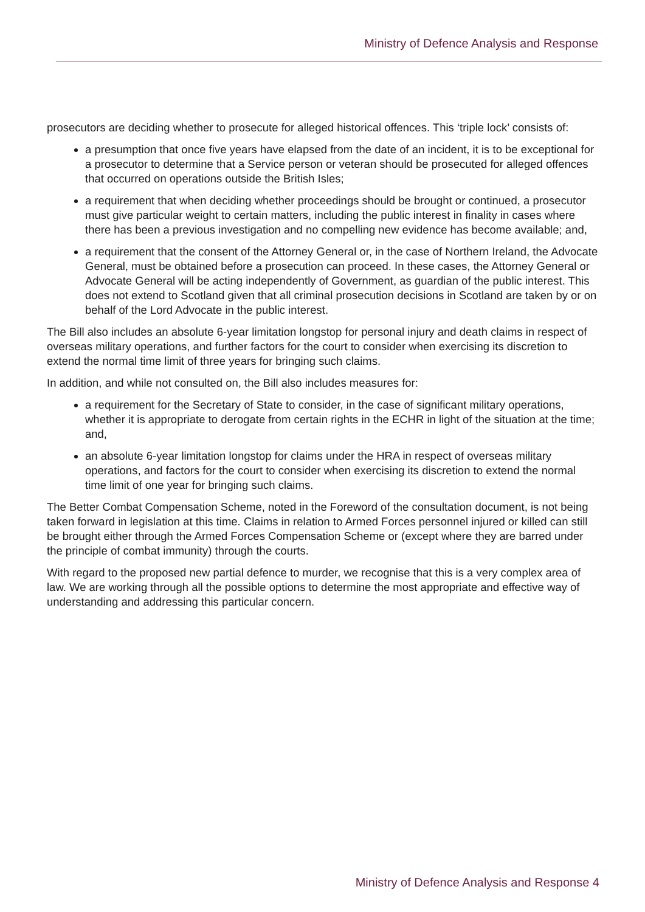Ministry of Defence Analysis and Response
prosecutors are deciding whether to prosecute for alleged historical offences. This ‘triple lock’ consists of:
a presumption that once five years have elapsed from the date of an incident, it is to be exceptional for a prosecutor to determine that a Service person or veteran should be prosecuted for alleged offences that occurred on operations outside the British Isles;
a requirement that when deciding whether proceedings should be brought or continued, a prosecutor must give particular weight to certain matters, including the public interest in finality in cases where there has been a previous investigation and no compelling new evidence has become available; and,
a requirement that the consent of the Attorney General or, in the case of Northern Ireland, the Advocate General, must be obtained before a prosecution can proceed. In these cases, the Attorney General or Advocate General will be acting independently of Government, as guardian of the public interest. This does not extend to Scotland given that all criminal prosecution decisions in Scotland are taken by or on behalf of the Lord Advocate in the public interest.
The Bill also includes an absolute 6-year limitation longstop for personal injury and death claims in respect of overseas military operations, and further factors for the court to consider when exercising its discretion to extend the normal time limit of three years for bringing such claims.
In addition, and while not consulted on, the Bill also includes measures for:
a requirement for the Secretary of State to consider, in the case of significant military operations, whether it is appropriate to derogate from certain rights in the ECHR in light of the situation at the time; and,
an absolute 6-year limitation longstop for claims under the HRA in respect of overseas military operations, and factors for the court to consider when exercising its discretion to extend the normal time limit of one year for bringing such claims.
The Better Combat Compensation Scheme, noted in the Foreword of the consultation document, is not being taken forward in legislation at this time. Claims in relation to Armed Forces personnel injured or killed can still be brought either through the Armed Forces Compensation Scheme or (except where they are barred under the principle of combat immunity) through the courts.
With regard to the proposed new partial defence to murder, we recognise that this is a very complex area of law. We are working through all the possible options to determine the most appropriate and effective way of understanding and addressing this particular concern.
Ministry of Defence Analysis and Response 4